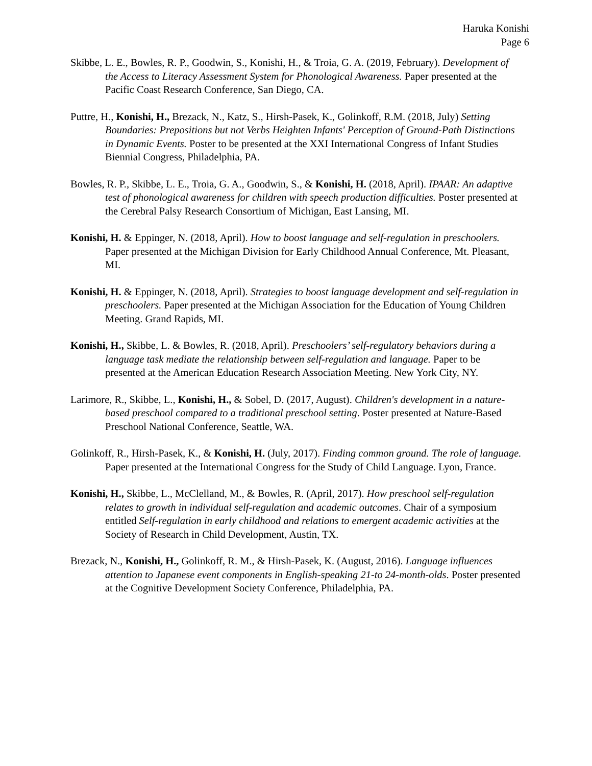Haruka Konishi
Page 6
Skibbe, L. E., Bowles, R. P., Goodwin, S., Konishi, H., & Troia, G. A. (2019, February). Development of the Access to Literacy Assessment System for Phonological Awareness. Paper presented at the Pacific Coast Research Conference, San Diego, CA.
Puttre, H., Konishi, H., Brezack, N., Katz, S., Hirsh-Pasek, K., Golinkoff, R.M. (2018, July) Setting Boundaries: Prepositions but not Verbs Heighten Infants' Perception of Ground-Path Distinctions in Dynamic Events. Poster to be presented at the XXI International Congress of Infant Studies Biennial Congress, Philadelphia, PA.
Bowles, R. P., Skibbe, L. E., Troia, G. A., Goodwin, S., & Konishi, H. (2018, April). IPAAR: An adaptive test of phonological awareness for children with speech production difficulties. Poster presented at the Cerebral Palsy Research Consortium of Michigan, East Lansing, MI.
Konishi, H. & Eppinger, N. (2018, April). How to boost language and self-regulation in preschoolers. Paper presented at the Michigan Division for Early Childhood Annual Conference, Mt. Pleasant, MI.
Konishi, H. & Eppinger, N. (2018, April). Strategies to boost language development and self-regulation in preschoolers. Paper presented at the Michigan Association for the Education of Young Children Meeting. Grand Rapids, MI.
Konishi, H., Skibbe, L. & Bowles, R. (2018, April). Preschoolers’ self-regulatory behaviors during a language task mediate the relationship between self-regulation and language. Paper to be presented at the American Education Research Association Meeting. New York City, NY.
Larimore, R., Skibbe, L., Konishi, H., & Sobel, D. (2017, August). Children's development in a nature-based preschool compared to a traditional preschool setting. Poster presented at Nature-Based Preschool National Conference, Seattle, WA.
Golinkoff, R., Hirsh-Pasek, K., & Konishi, H. (July, 2017). Finding common ground. The role of language. Paper presented at the International Congress for the Study of Child Language. Lyon, France.
Konishi, H., Skibbe, L., McClelland, M., & Bowles, R. (April, 2017). How preschool self-regulation relates to growth in individual self-regulation and academic outcomes. Chair of a symposium entitled Self-regulation in early childhood and relations to emergent academic activities at the Society of Research in Child Development, Austin, TX.
Brezack, N., Konishi, H., Golinkoff, R. M., & Hirsh-Pasek, K. (August, 2016). Language influences attention to Japanese event components in English-speaking 21-to 24-month-olds. Poster presented at the Cognitive Development Society Conference, Philadelphia, PA.